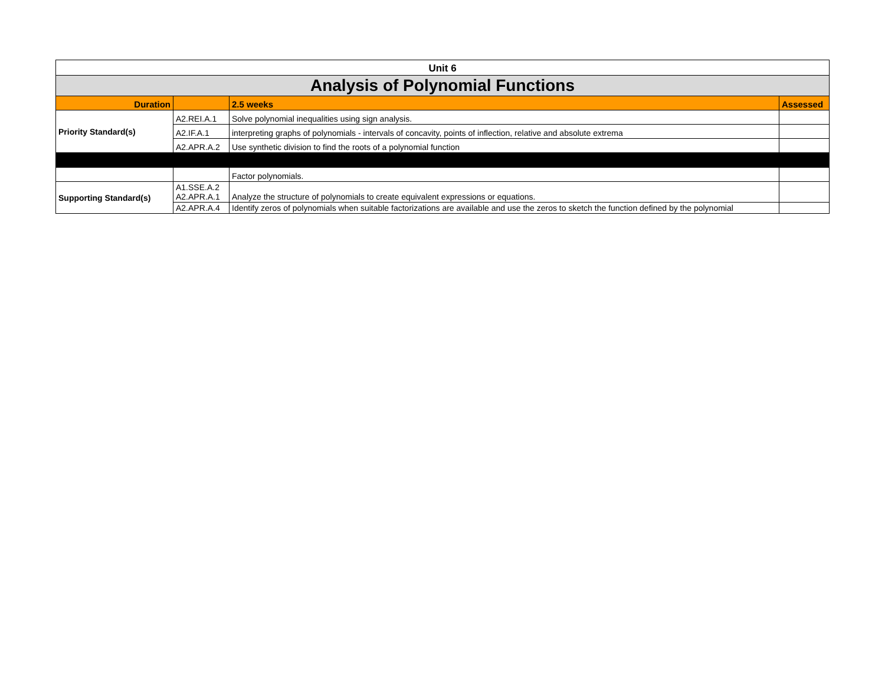| Unit 6 | | | |
| Analysis of Polynomial Functions | | | |
| Duration | | 2.5 weeks | Assessed |
| Priority Standard(s) | A2.REI.A.1 | Solve polynomial inequalities using sign analysis. | |
| | A2.IF.A.1 | interpreting graphs of polynomials - intervals of concavity, points of inflection, relative and absolute extrema | |
| | A2.APR.A.2 | Use synthetic division to find the roots of a polynomial function | |
| | | Factor polynomials. | |
| Supporting Standard(s) | A1.SSE.A.2 A2.APR.A.1 | Analyze the structure of polynomials to create equivalent expressions or equations. | |
| | A2.APR.A.4 | Identify zeros of polynomials when suitable factorizations are available and use the zeros to sketch the function defined by the polynomial | |